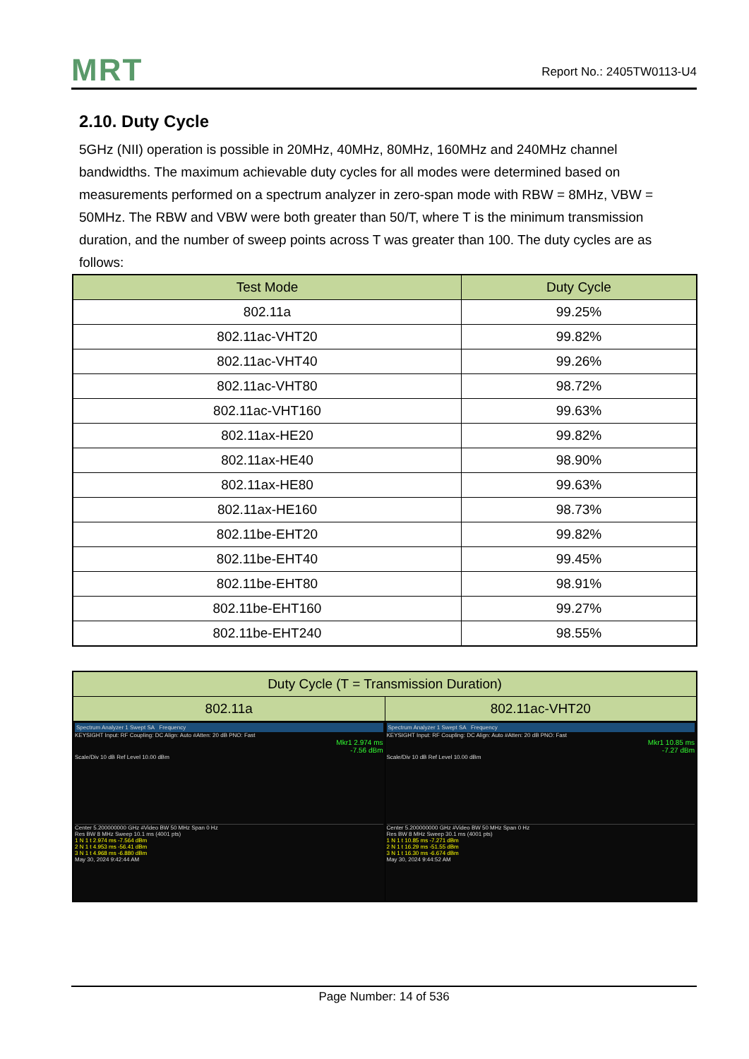MRT
Report No.: 2405TW0113-U4
2.10. Duty Cycle
5GHz (NII) operation is possible in 20MHz, 40MHz, 80MHz, 160MHz and 240MHz channel bandwidths. The maximum achievable duty cycles for all modes were determined based on measurements performed on a spectrum analyzer in zero-span mode with RBW = 8MHz, VBW = 50MHz. The RBW and VBW were both greater than 50/T, where T is the minimum transmission duration, and the number of sweep points across T was greater than 100. The duty cycles are as follows:
| Test Mode | Duty Cycle |
| --- | --- |
| 802.11a | 99.25% |
| 802.11ac-VHT20 | 99.82% |
| 802.11ac-VHT40 | 99.26% |
| 802.11ac-VHT80 | 98.72% |
| 802.11ac-VHT160 | 99.63% |
| 802.11ax-HE20 | 99.82% |
| 802.11ax-HE40 | 98.90% |
| 802.11ax-HE80 | 99.63% |
| 802.11ax-HE160 | 98.73% |
| 802.11be-EHT20 | 99.82% |
| 802.11be-EHT40 | 99.45% |
| 802.11be-EHT80 | 98.91% |
| 802.11be-EHT160 | 99.27% |
| 802.11be-EHT240 | 98.55% |
| Duty Cycle (T = Transmission Duration) | |
| --- | --- |
| 802.11a | 802.11ac-VHT20 |
| Spectrum Analyzer 1 Swept SA Frequency KEYSIGHT Input: RF Coupling: DC Align: Auto #Atten: 20 dB PNO: Fast Mkr1 2.974 ms -7.56 dBm Scale/Div 10 dB Ref Level 10.00 dBm Center 5.200000000 GHz #Video BW 50 MHz Span 0 Hz Res BW 8 MHz Sweep 10.1 ms (4001 pts) 1 N 1 t 2.974 ms -7.564 dBm 2 N 1 t 4.953 ms -56.41 dBm 3 N 1 t 4.968 ms -6.880 dBm May 30, 2024 9:42:44 AM | Spectrum Analyzer 1 Swept SA Frequency KEYSIGHT Input: RF Coupling: DC Align: Auto #Atten: 20 dB PNO: Fast Mkr1 10.85 ms -7.27 dBm Scale/Div 10 dB Ref Level 10.00 dBm Center 5.200000000 GHz #Video BW 50 MHz Span 0 Hz Res BW 8 MHz Sweep 30.1 ms (4001 pts) 1 N 1 t 10.85 ms -7.271 dBm 2 N 1 t 16.29 ms -51.55 dBm 3 N 1 t 16.30 ms -6.674 dBm May 30, 2024 9:44:52 AM |
Page Number: 14 of 536